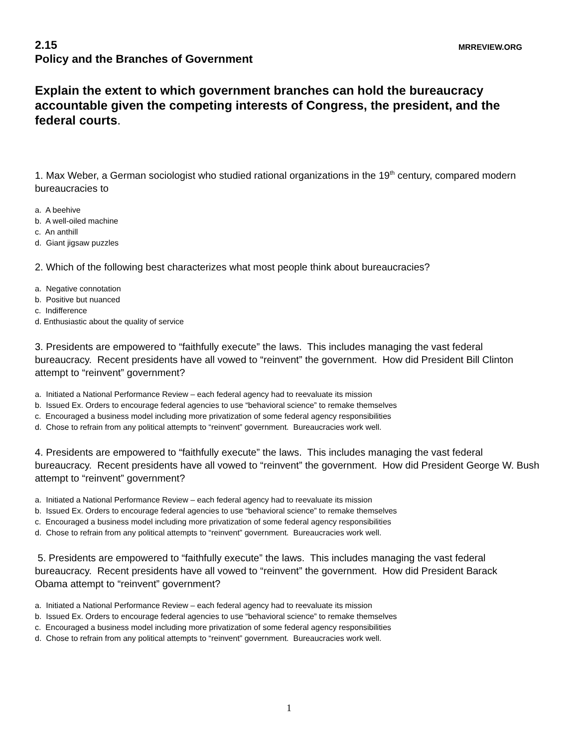2.15
MRREVIEW.ORG
Policy and the Branches of Government
Explain the extent to which government branches can hold the bureaucracy accountable given the competing interests of Congress, the president, and the federal courts.
1. Max Weber, a German sociologist who studied rational organizations in the 19<sup>th</sup> century, compared modern bureaucracies to
a. A beehive
b. A well-oiled machine
c. An anthill
d. Giant jigsaw puzzles
2. Which of the following best characterizes what most people think about bureaucracies?
a. Negative connotation
b. Positive but nuanced
c. Indifference
d. Enthusiastic about the quality of service
3. Presidents are empowered to “faithfully execute” the laws. This includes managing the vast federal bureaucracy. Recent presidents have all vowed to “reinvent” the government. How did President Bill Clinton attempt to “reinvent” government?
a. Initiated a National Performance Review – each federal agency had to reevaluate its mission
b. Issued Ex. Orders to encourage federal agencies to use “behavioral science” to remake themselves
c. Encouraged a business model including more privatization of some federal agency responsibilities
d. Chose to refrain from any political attempts to “reinvent” government. Bureaucracies work well.
4. Presidents are empowered to “faithfully execute” the laws. This includes managing the vast federal bureaucracy. Recent presidents have all vowed to “reinvent” the government. How did President George W. Bush attempt to “reinvent” government?
a. Initiated a National Performance Review – each federal agency had to reevaluate its mission
b. Issued Ex. Orders to encourage federal agencies to use “behavioral science” to remake themselves
c. Encouraged a business model including more privatization of some federal agency responsibilities
d. Chose to refrain from any political attempts to “reinvent” government. Bureaucracies work well.
5. Presidents are empowered to “faithfully execute” the laws. This includes managing the vast federal bureaucracy. Recent presidents have all vowed to “reinvent” the government. How did President Barack Obama attempt to “reinvent” government?
a. Initiated a National Performance Review – each federal agency had to reevaluate its mission
b. Issued Ex. Orders to encourage federal agencies to use “behavioral science” to remake themselves
c. Encouraged a business model including more privatization of some federal agency responsibilities
d. Chose to refrain from any political attempts to “reinvent” government. Bureaucracies work well.
1